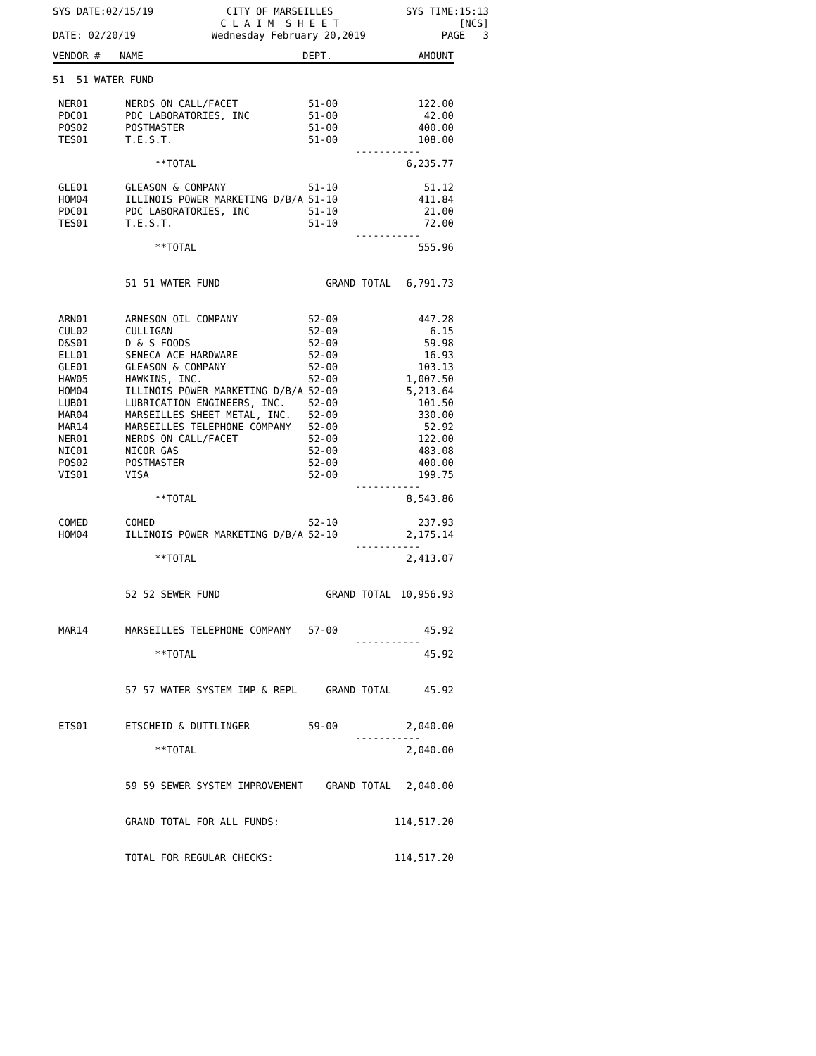SYS DATE:02/15/19
CITY OF MARSEILLES
C L A I M S H E E T
SYS TIME:15:13
[NCS]
DATE: 02/20/19
Wednesday February 20,2019
PAGE 3
| VENDOR # | NAME | DEPT. | AMOUNT |
| --- | --- | --- | --- |
| 51 51 WATER FUND | | | |
| NER01 | NERDS ON CALL/FACET | 51-00 | 122.00 |
| PDC01 | PDC LABORATORIES, INC | 51-00 | 42.00 |
| POS02 | POSTMASTER | 51-00 | 400.00 |
| TES01 | T.E.S.T. | 51-00 | 108.00 |
| ----------- | | | |
| | **TOTAL | | 6,235.77 |
| GLE01 | GLEASON & COMPANY | 51-10 | 51.12 |
| HOM04 | ILLINOIS POWER MARKETING D/B/A | 51-10 | 411.84 |
| PDC01 | PDC LABORATORIES, INC | 51-10 | 21.00 |
| TES01 | T.E.S.T. | 51-10 | 72.00 |
| ----------- | | | |
| | **TOTAL | | 555.96 |
| | 51 51 WATER FUND | GRAND TOTAL | 6,791.73 |
| ARN01 | ARNESON OIL COMPANY | 52-00 | 447.28 |
| CUL02 | CULLIGAN | 52-00 | 6.15 |
| D&S01 | D & S FOODS | 52-00 | 59.98 |
| ELL01 | SENECA ACE HARDWARE | 52-00 | 16.93 |
| GLE01 | GLEASON & COMPANY | 52-00 | 103.13 |
| HAW05 | HAWKINS, INC. | 52-00 | 1,007.50 |
| HOM04 | ILLINOIS POWER MARKETING D/B/A | 52-00 | 5,213.64 |
| LUB01 | LUBRICATION ENGINEERS, INC. | 52-00 | 101.50 |
| MAR04 | MARSEILLES SHEET METAL, INC. | 52-00 | 330.00 |
| MAR14 | MARSEILLES TELEPHONE COMPANY | 52-00 | 52.92 |
| NER01 | NERDS ON CALL/FACET | 52-00 | 122.00 |
| NIC01 | NICOR GAS | 52-00 | 483.08 |
| POS02 | POSTMASTER | 52-00 | 400.00 |
| VIS01 | VISA | 52-00 | 199.75 |
| ----------- | | | |
| | **TOTAL | | 8,543.86 |
| COMED | COMED | 52-10 | 237.93 |
| HOM04 | ILLINOIS POWER MARKETING D/B/A | 52-10 | 2,175.14 |
| ----------- | | | |
| | **TOTAL | | 2,413.07 |
| | 52 52 SEWER FUND | GRAND TOTAL | 10,956.93 |
| MAR14 | MARSEILLES TELEPHONE COMPANY | 57-00 | 45.92 |
| ----------- | | | |
| | **TOTAL | | 45.92 |
| | 57 57 WATER SYSTEM IMP & REPL | GRAND TOTAL | 45.92 |
| ETS01 | ETSCHEID & DUTTLINGER | 59-00 | 2,040.00 |
| ----------- | | | |
| | **TOTAL | | 2,040.00 |
| | 59 59 SEWER SYSTEM IMPROVEMENT | GRAND TOTAL | 2,040.00 |
| | GRAND TOTAL FOR ALL FUNDS: | | 114,517.20 |
| | TOTAL FOR REGULAR CHECKS: | | 114,517.20 |